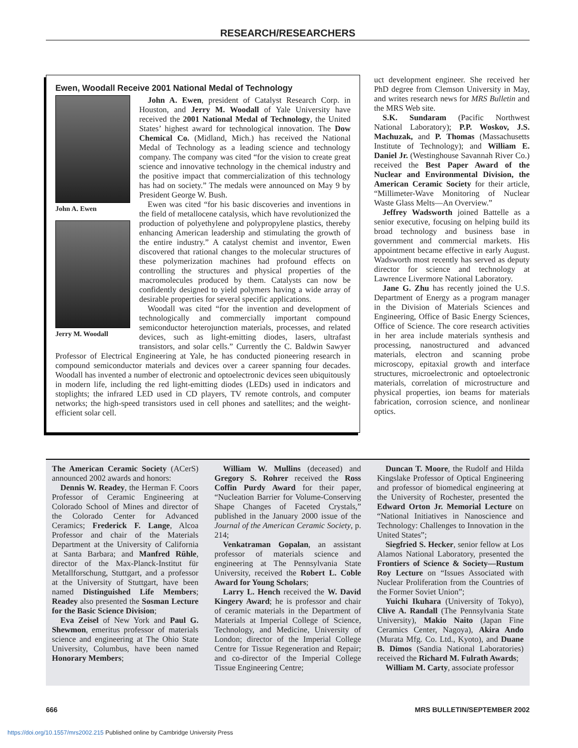RESEARCH/RESEARCHERS
Ewen, Woodall Receive 2001 National Medal of Technology
John A. Ewen
Jerry M. Woodall
John A. Ewen, president of Catalyst Research Corp. in Houston, and Jerry M. Woodall of Yale University have received the 2001 National Medal of Technology, the United States’ highest award for technological innovation. The Dow Chemical Co. (Midland, Mich.) has received the National Medal of Technology as a leading science and technology company. The company was cited “for the vision to create great science and innovative technology in the chemical industry and the positive impact that commercialization of this technology has had on society.” The medals were announced on May 9 by President George W. Bush.
Ewen was cited “for his basic discoveries and inventions in the field of metallocene catalysis, which have revolutionized the production of polyethylene and polypropylene plastics, thereby enhancing American leadership and stimulating the growth of the entire industry.” A catalyst chemist and inventor, Ewen discovered that rational changes to the molecular structures of these polymerization machines had profound effects on controlling the structures and physical properties of the macromolecules produced by them. Catalysts can now be confidently designed to yield polymers having a wide array of desirable properties for several specific applications.
Woodall was cited “for the invention and development of technologically and commercially important compound semiconductor heterojunction materials, processes, and related devices, such as light-emitting diodes, lasers, ultrafast transistors, and solar cells.” Currently the C. Baldwin Sawyer Professor of Electrical Engineering at Yale, he has conducted pioneering research in compound semiconductor materials and devices over a career spanning four decades. Woodall has invented a number of electronic and optoelectronic devices seen ubiquitously in modern life, including the red light-emitting diodes (LEDs) used in indicators and stoplights; the infrared LED used in CD players, TV remote controls, and computer networks; the high-speed transistors used in cell phones and satellites; and the weight-efficient solar cell.
uct development engineer. She received her PhD degree from Clemson University in May, and writes research news for MRS Bulletin and the MRS Web site.
S.K. Sundaram (Pacific Northwest National Laboratory); P.P. Woskov, J.S. Machuzak, and P. Thomas (Massachusetts Institute of Technology); and William E. Daniel Jr. (Westinghouse Savannah River Co.) received the Best Paper Award of the Nuclear and Environmental Division, the American Ceramic Society for their article, “Millimeter-Wave Monitoring of Nuclear Waste Glass Melts—An Overview.”
Jeffrey Wadsworth joined Battelle as a senior executive, focusing on helping build its broad technology and business base in government and commercial markets. His appointment became effective in early August. Wadsworth most recently has served as deputy director for science and technology at Lawrence Livermore National Laboratory.
Jane G. Zhu has recently joined the U.S. Department of Energy as a program manager in the Division of Materials Sciences and Engineering, Office of Basic Energy Sciences, Office of Science. The core research activities in her area include materials synthesis and processing, nanostructured and advanced materials, electron and scanning probe microscopy, epitaxial growth and interface structures, microelectronic and optoelectronic materials, correlation of microstructure and physical properties, ion beams for materials fabrication, corrosion science, and nonlinear optics.
The American Ceramic Society (ACerS) announced 2002 awards and honors:
Dennis W. Readey, the Herman F. Coors Professor of Ceramic Engineering at Colorado School of Mines and director of the Colorado Center for Advanced Ceramics; Frederick F. Lange, Alcoa Professor and chair of the Materials Department at the University of California at Santa Barbara; and Manfred Rühle, director of the Max-Planck-Institut für Metallforschung, Stuttgart, and a professor at the University of Stuttgart, have been named Distinguished Life Members; Readey also presented the Sosman Lecture for the Basic Science Division;
Eva Zeisel of New York and Paul G. Shewmon, emeritus professor of materials science and engineering at The Ohio State University, Columbus, have been named Honorary Members;
William W. Mullins (deceased) and Gregory S. Rohrer received the Ross Coffin Purdy Award for their paper, “Nucleation Barrier for Volume-Conserving Shape Changes of Faceted Crystals,” published in the January 2000 issue of the Journal of the American Ceramic Society, p. 214;
Venkatraman Gopalan, an assistant professor of materials science and engineering at The Pennsylvania State University, received the Robert L. Coble Award for Young Scholars;
Larry L. Hench received the W. David Kingery Award; he is professor and chair of ceramic materials in the Department of Materials at Imperial College of Science, Technology, and Medicine, University of London; director of the Imperial College Centre for Tissue Regeneration and Repair; and co-director of the Imperial College Tissue Engineering Centre;
Duncan T. Moore, the Rudolf and Hilda Kingslake Professor of Optical Engineering and professor of biomedical engineering at the University of Rochester, presented the Edward Orton Jr. Memorial Lecture on “National Initiatives in Nanoscience and Technology: Challenges to Innovation in the United States”;
Siegfried S. Hecker, senior fellow at Los Alamos National Laboratory, presented the Frontiers of Science & Society—Rustum Roy Lecture on “Issues Associated with Nuclear Proliferation from the Countries of the Former Soviet Union”;
Yuichi Ikuhara (University of Tokyo), Clive A. Randall (The Pennsylvania State University), Makio Naito (Japan Fine Ceramics Center, Nagoya), Akira Ando (Murata Mfg. Co. Ltd., Kyoto), and Duane B. Dimos (Sandia National Laboratories) received the Richard M. Fulrath Awards;
William M. Carty, associate professor
666 MRS BULLETIN/SEPTEMBER 2002
https://doi.org/10.1557/mrs2002.215 Published online by Cambridge University Press